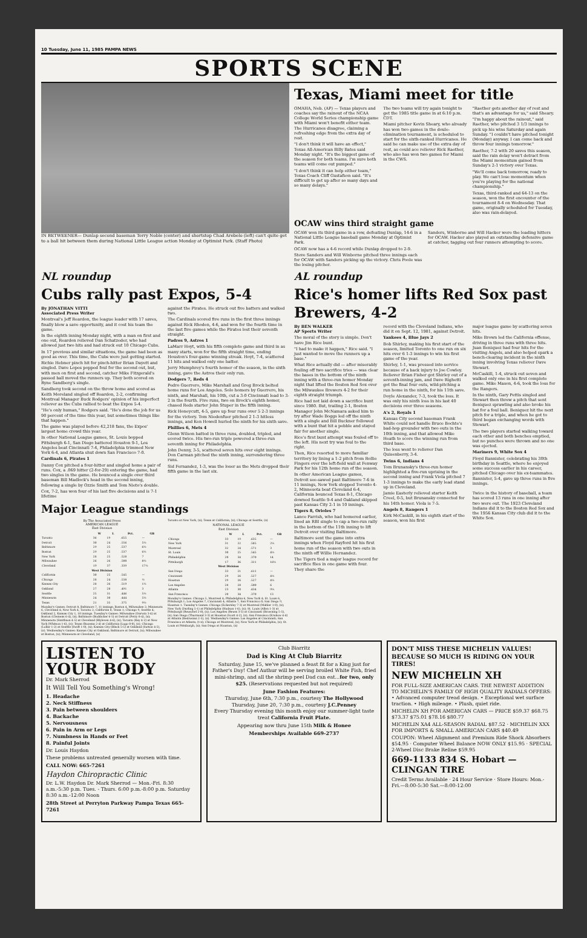10 Tuesday, June 11, 1985 PAMPA NEWS
SPORTS SCENE
IN BETWEENER— Dunlap second baseman Terry Noble (center) and shortstop Chad Arebelo (left) can't quite get to a ball hit between them during National Little League action Monday at Optimist Park. (Staff Photo)
Texas, Miami meet for title
OMAHA, Neb. (AP) — Texas players and coaches say the rainout of the NCAA College World Series championship game with Miami won't benefit either team. The Hurricanes disagree, claiming a refreshing edge from the extra day of rest.
"I don't think it will have an effect," Texas All-American Billy Bates said Monday night. "It's the biggest game of the season for both teams. I'm sure both teams will come out pumped."
"I don't think it can help either team," Texas Coach Cliff Gustafson said. "It's difficult to get up after so many days and so many delays."
The two teams will try again tonight to get the 1985 title game in at 6:10 p.m. CDT.
Miami pitcher Kevin Sheary, who already has won two games in the doule-elimination tournament, is scheduled to start for the sixth-ranked Hurricanes. He said he can make use of the extra day of rest, as could ace reliever Rick Raether, who also has won two games for Miami in the CWS.
"Raether gets another day of rest and that's an advantage for us," said Sheary.
"I'm happy about the rainout," said Raether, who pitched 3 1/3 innings to pick up his wins Saturday and again Sunday. "I couldn't have pitched tonight (Monday) anyway. I can come back and throw four innings tomorrow."
Raether, 7-2 with 20 saves this season, said the rain delay won't detract from the Miami momentum gained from Sunday's 2-1 victory over Texas.
"We'll come back tomorrow, ready to play. We can't lose momentum when you're playing for the national championship."
Texas, third-ranked and 64-13 on the season, won the first encounter of the tournament 8-4 on Wednesday. That game, originally scheduled for Tuesday, also was rain-delayed.
OCAW wins third straight game
OCAW won its third game in a row, defeating Dunlap, 14-6 in a National Little League baseball game Monday at Optimist Park.
OCAW now has a 4-6 record while Dunlap dropped to 2-9.
Steve Sanders and Will Winborne pitched three innings each for OCAW with Sanders picking up the victory. Chris Poole was the losing pitcher.
Sanders, Winborne and Will Hacker were the leading hitters for OCAW. Hacker also played an outstanding defensive game at catcher, tagging out four runners attempting to score.
NL roundup
Cubs rally past Expos, 5-4
By JONATHAN VITTI
Associated Press Writer
Montreal's Jeff Reardon, the league leader with 17 saves, finally blew a save opportunity, and it cost his team the game.
In the eighth inning Monday night, with a man on first and one out, Reardon relieved Dan Schatzeder, who had allowed just two hits and had struck out 10 Chicago Cubs.
In 17 previous and similar situations, the game had been as good as over. This time, the Cubs were just getting started.
Richie Hebner pinch hit for pinch-hitter Brian Dayett and singled. Dave Lopes popped foul for the second out, but, with men on first and second, catcher Mike Fitzgerald's passed ball moved the runners up. They both scored on Ryne Sandberg's single.
Sandberg took second on the throw home and scored as Keith Moreland singled off Reardon, 2-2, confirming Montreal Manager Buck Rodgers' opinion of his imperfect reliever as the Cubs rallied to beat the Expos 5-4.
"He's only human," Rodgers said. "He's done the job for us 90 percent of the time this year, but sometimes things like that happen."
The game was played before 42,218 fans, the Expos' largest home crowd this year.
In other National League games, St. Louis bopped Pittsburgh 6-1, San Diego battered Houston 9-1, Los Angeles beat Cincinnati 7-4, Philadelphia trimmed New York 6-4, and Atlanta shut down San Francisco 7-0.
Cardinals 6, Pirates 1
Danny Cox pitched a four-hitter and singled home a pair of runs. Cox, a .069 hitter (2-for-29) entering the game, had two singles in the game. He bounced a single over third baseman Bill Madlock's head in the second inning, following a single by Ozzie Smith and Tom Nieto's double.
Cox, 7-2, has won four of his last five decisions and is 7-1 lifetime
against the Pirates. He struck out five batters and walked two.
The Cardinals scored five runs in the first three innings against Rick Rhoden, 4-6, and won for the fourth time in the last five games while the Pirates lost their seventh straight.
Padres 9, Astros 1
LaMarr Hoyt, with his fifth complete game and third in as many starts, won for the fifth straight time, ending Houston's four-game winning streak. Hoyt, 7-4, scattered 11 hits and walked only one batter.
Jerry Mumphrey's fourth homer of the season, in the sixth inning, gave the Astros their only run.
Dodgers 7, Reds 4
Pedro Guerrero, Mike Marshall and Greg Brock belted home runs for Los Angeles. Solo homers by Guerrero, his ninth, and Marshall, his 10th, cut a 3-0 Cincinnati lead to 3-2 in the fourth. Five runs, two on Brock's eighth homer, chased Reds starter John Stuper in the fifth inning.
Rick Honeycutt, 4-5, gave up four runs over 5 2-3 innings for the victory. Tom Niedenfuer pitched 2 1-3 hitless innings, and Ken Howell hurled the ninth for his sixth save.
Phillies 6, Mets 4
Glenn Wilson batted in three runs, doubled, tripled, and scored twice. His two-run triple powered a three-run seventh inning for Philadelphia.
John Denny, 3-5, scattered seven hits over eight innings. Don Carman pitched the ninth inning, surrendering three runs.
Sid Fernandez, 1-3, was the loser as the Mets dropped their fifth game in the last six.
Major League standings
By The Associated Press
AMERICAN LEAGUE
East Division
| | W | L | Pct. | GB |
| --- | --- | --- | --- | --- |
| Toronto | 36 | 19 | .655 | — |
| Detroit | 30 | 24 | .556 | 5½ |
| Baltimore | 29 | 25 | .537 | 6½ |
| Boston | 29 | 25 | .537 | 6½ |
| New York | 28 | 25 | .528 | 7 |
| Milwaukee | 26 | 26 | .500 | 8½ |
| Cleveland | 19 | 37 | .339 | 17½ |
| West Division | | | | |
| California | 30 | 25 | .545 | — |
| Chicago | 28 | 24 | .538 | ½ |
| Kansas City | 28 | 26 | .519 | 1½ |
| Oakland | 27 | 28 | .491 | 3 |
| Seattle | 25 | 31 | .446 | 5½ |
| Minnesota | 24 | 30 | .444 | 5½ |
| Texas | 21 | 35 | .375 | 9½ |
Monday's Games: Detroit 8, Baltimore 7, 11 innings; Boston 4, Milwaukee 2; Minnesota 6, Cleveland 4; New York 4, Toronto 2; California 8, Texas 1; Chicago 9, Seattle 4; Oakland 2, Kansas City 1, 10 innings. Tuesday's Games: Milwaukee (Darwin 3-4) at Boston (Clemens 6-4), (n); Baltimore (Boddicker 6-5) at Detroit (Petry 8-4), (n); Minnesota (Smithson 4-5) at Cleveland (Blyleven 4-6), (n); Toronto (Key 4-2) at New York (Whitson 1-6), (n); Texas (Rozema 2-4) at California (Lugo 0-0), (n); Chicago (Lollar 1-2) at Seattle (Swift 1-0), (n); Kansas City (Black 5-5) at Oakland (Sutton 4-5), (n). Wednesday's Games: Kansas City at Oakland; Baltimore at Detroit, (n); Milwaukee at Boston, (n); Minnesota at Cleveland, (n)
Toronto at New York, (n); Texas at California, (n); Chicago at Seattle, (n)
NATIONAL LEAGUE
East Division
| | W | L | Pct. | GB |
| --- | --- | --- | --- | --- |
| Chicago | 33 | 19 | .635 | — |
| New York | 31 | 22 | .585 | 2½ |
| Montreal | 32 | 24 | .571 | 3 |
| St. Louis | 30 | 25 | .545 | 4½ |
| Philadelphia | 20 | 34 | .370 | 14 |
| Pittsburgh | 17 | 36 | .321 | 16½ |
| West Division | | | | |
| San Diego | 33 | 21 | .611 | — |
| Cincinnati | 29 | 26 | .527 | 4½ |
| Houston | 29 | 26 | .527 | 4½ |
| Los Angeles | 28 | 28 | .500 | 6 |
| Atlanta | 23 | 30 | .434 | 9½ |
| San Francisco | 20 | 34 | .370 | 13 |
Monday's Games: Chicago 5, Montreal 4; Philadelphia 6, New York 4; St. Louis 6, Pittsburgh 1; Los Angeles 7, Cincinnati 4; Atlanta 7, San Francisco 0; San Diego 9, Houston 1. Tuesday's Games: Chicago (Eckersley 7-3) at Montreal (Mahler 1-0), (n); New York (Darling 5-1) at Philadelphia (Hudson 1-6), (n); St. Louis (Allen 1-3) at Pittsburgh (Reuschel 2-0), (n); Los Angeles (Reuss 3-5) at Cincinnati (Browning 5-5), (n); San Diego (Thurmond 3-3) at Houston (Scott 4-2), (n); San Francisco (Krukow 4-4) at Atlanta (Bedrosian 2-5), (n). Wednesday's Games: Los Angeles at Cincinnati; San Francisco at Atlanta, (t-n); Chicago at Montreal, (n); New York at Philadelphia, (n); St. Louis at Pittsburgh, (n); San Diego at Houston, (n)
AL roundup
Rice's homer lifts Red Sox past Brewers, 4-2
By BEN WALKER
AP Sports Writer
The moral of the story is simple. Don't have Jim Rice bunt.
"I had to make it happen," Rice said. "I just wanted to move the runners up a base."
What Rice actually did — after miserably fouling off two sacrifice tries — was clear the bases in the bottom of the ninth inning with a three-run homer Monday night that lifted the Boston Red Sox over the Milwaukee Brewers 4-2 for their eighth straight triumph.
Rice had not laid down a sacrifice bunt since 1980. But, trailing 2-1, Boston Manager John McNamara asked him to try after Wade Boggs led off the ninth with a single and Bill Buckner followed with a bunt that hit a pebble and stayed fair for another single.
Rice's first bunt attempt was fouled off to the left. His next try was foul to the right.
Then, Rice resorted to more familiar territory by lining a 1-2 pitch from Rollie Fingers over the left-field wall at Fenway Park for his 12th home run of the season.
In other American League games, Detroit see-sawed past Baltimore 7-6 in 11 innings, New York stopped Toronto 4-2, Minnesota beat Cleveland 6-4, California bounced Texas 8-1, Chicago downed Seattle 9-4 and Oakland skipped past Kansas City 2-1 in 10 innings.
Tigers 8, Orioles 7
Lance Parrish, who had homered earlier, lined an RBI single to cap a two-run rally in the bottom of the 11th inning to lift Detroit over visiting Baltimore.
Baltimore sent the game into extra innings when Floyd Rayford hit his first home run of the season with two outs in the ninth off Willie Hernandez.
The Tigers tied a major league record for sacrifice flies in one game with four. They share the
record with the Cleveland Indians, who did it on Sept. 12, 1981, against Detroit.
Yankees 4, Blue Jays 2
Bob Shirley, making his first start of the season, limited Toronto to one run on six hits over 6 1-3 innings to win his first game of the year.
Shirley, 1-1, was pressed into service because of a back injury to Joe Cowley. Reliever Brian Fisher got Shirley out of a seventh-inning jam, and Dave Righetti got the final four outs, wild-pitching a run home in the ninth, for his 11th save.
Doyle Alexander, 7-3, took the loss. It was only his ninth loss in his last 40 decisions over three seasons.
A's 2, Royals 1
Kansas City second baseman Frank White could not handle Bruce Bochte's bad-hop grounder with two outs in the 10th inning, and that allowed Mike Heath to score the winning run from third base.
The loss went to reliever Dan Quisenberry, 3-4.
Twins 6, Indians 4
Tom Brunansky's three-run homer highlighted a five-run uprising in the second inning and Frank Viola pitched 7 1-3 innings to make the early lead stand up in Cleveland.
Jamie Easterly relieved starter Keith Creel, 0-5, but Brunansky connected for his 14th homer. Viola is 7-5.
Angels 8, Rangers 1
Kirk McCaskill, in his eighth start of the season, won his first
major league game by scattering seven hits.
Mike Brown led the California offense, driving in three runs with three hits. Juan Beniquez had four hits for the visiting Angels, and also helped spark a bench-clearing incident in the ninth inning involving Texas reliever Dave Stewart.
McCaskill, 1-4, struck out seven and walked only one in his first complete game. Mike Mason, 4-6, took the loss for the Rangers.
In the ninth, Gary Pettis singled and Stewart then threw a pitch that sent Beniquez sprawling and also broke his bat for a foul ball. Beniquez hit the next pitch for a triple, and when he got to third began exchanging words with Stewart.
The two players started walking toward each other and both benches emptied, but no punches were thrown and no one was ejected.
Mariners 9, White Sox 4
Floyd Bannister, celebrating his 30th birthday in Seattle, where he enjoyed some success earlier in his career, pitched Chicago over his ex-teammates. Bannister, 5-4, gave up three runs in five innings.
Twice in the history of baseball, a team has scored 13 runs in one inning after two were out. The 1923 Cleveland Indians did it to the Boston Red Sox and the 1956 Kansas City club did it to the White Sox.
LISTEN TO YOUR BODY
Dr. Mark Sherrod
It Will Tell You Something's Wrong!
1. Headache
2. Neck Stiffness
3. Pain between shoulders
4. Backache
5. Nervousness
6. Pain in Arm or Legs
7. Numbness in Hands or Feet
8. Painful Joints
Dr. Louis Haydon
These problems untreated generally worsen with time.
CALL NOW: 665-7261
Haydon Chiropractic Clinic
Dr. L.W. Haydon Dr. Mark Sherrod — Mon.-Fri. 8:30 a.m.-5:30 p.m. Tues. - Thurs. 6:00 p.m.-8:00 p.m. Saturday 8:30 a.m.-12:00 Noon
28th Street at Perryton Parkway Pampa Texas 665-7261
Club Biarritz
Dad is King At Club Biarritz
Saturday, June 15, we've planned a feast fit for a King just for Father's Day! Chef Authur will be serving broiled White Fish, fried mini-shrimp, and all the shrimp peel Dad can eat...for two, only $25. (Reservations requested but not required)
June Fashion Features:
Thursday, June 6th, 7:30 p.m., courtesy The Hollywood
Thursday, June 20, 7:30 p.m., courtesy J.C.Penney
Every Thursday evening this month enjoy our summer-light taste treat California Fruit Plate.
Appearing now thru June 15th Milk & Honee
Memberships Available 669-2737
DON'T MISS THESE MICHELIN VALUES! BECAUSE SO MUCH IS RIDING ON YOUR TIRES!
NEW MICHELIN XH
FOR FULL-SIZE AMERICAN CARS. THE NEWEST ADDITION TO MICHELIN'S FAMILY OF HIGH QUALITY RADIALS OFFERS: • Advanced computer tread design. • Exceptional wet surface traction. • High mileage. • Plush, quiet ride.
MICHELIN XH FOR AMERICAN CARS — PRICE $59.37 $68.75 $73.37 $75.01 $78.16 $80.77
MICHELIN XA4 ALL-SEASON RADIAL $87.52 · MICHELIN XXX FOR IMPORTS & SMALL AMERICAN CARS $40.49
COUPON: Wheel Alignment and Premium Ride Shock Absorbers $54.95 · Computer Wheel Balance NOW ONLY $15.95 · SPECIAL 2-Wheel Disc Brake Reline $59.95
669-1133 834 S. Hobart — CLINGAN TIRE
Credit Terms Available · 24 Hour Service · Store Hours: Mon.-Fri.—8:00-5:30 Sat.—8:00-12:00